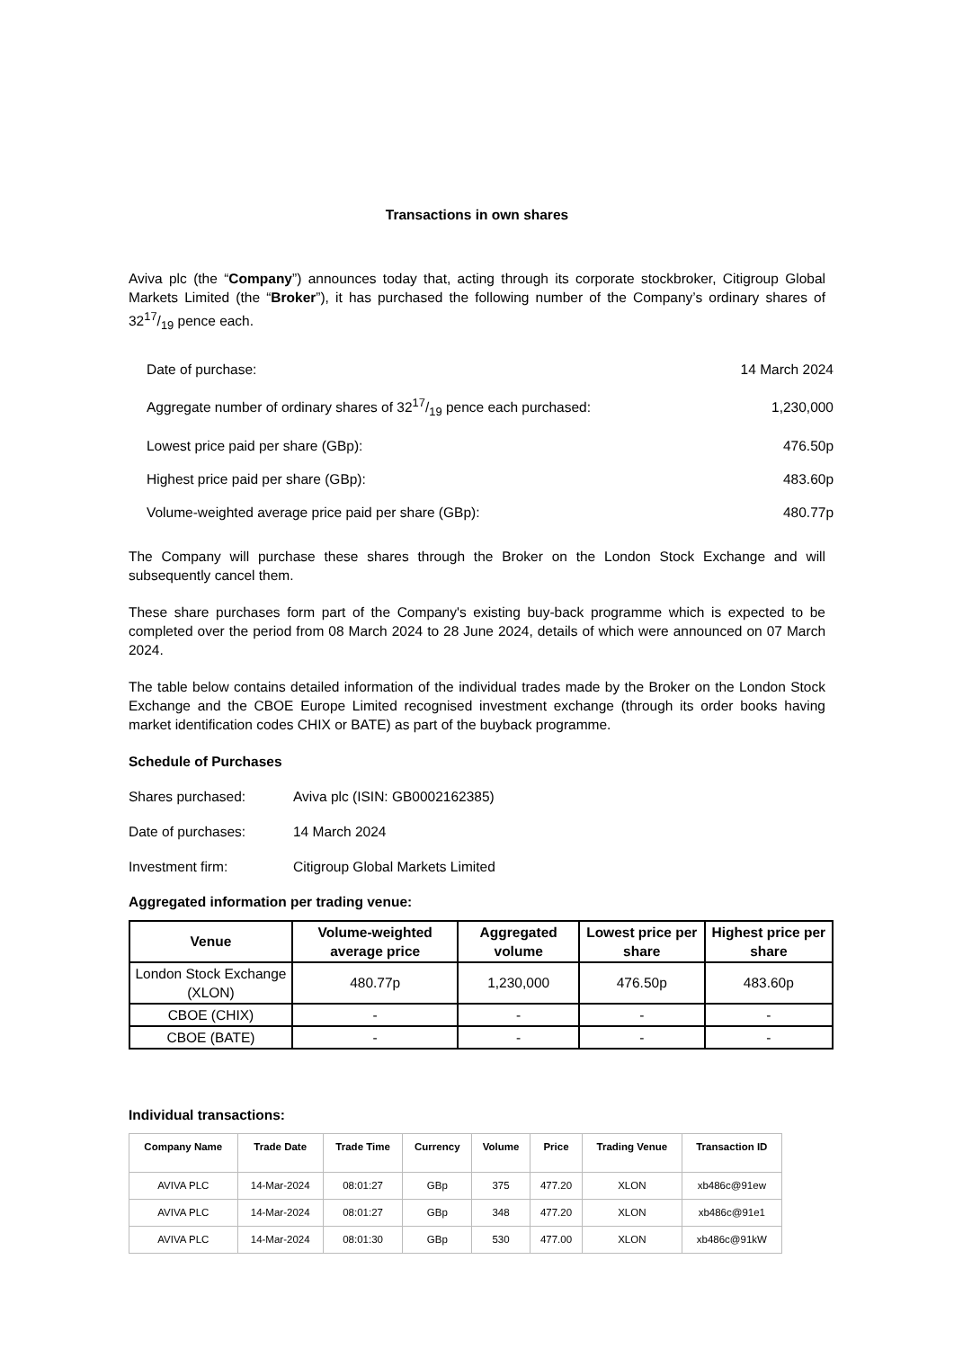Transactions in own shares
Aviva plc (the “Company”) announces today that, acting through its corporate stockbroker, Citigroup Global Markets Limited (the “Broker”), it has purchased the following number of the Company’s ordinary shares of 3217/19 pence each.
| Date of purchase: | 14 March 2024 |
| Aggregate number of ordinary shares of 3217/19 pence each purchased: | 1,230,000 |
| Lowest price paid per share (GBp): | 476.50p |
| Highest price paid per share (GBp): | 483.60p |
| Volume-weighted average price paid per share (GBp): | 480.77p |
The Company will purchase these shares through the Broker on the London Stock Exchange and will subsequently cancel them.
These share purchases form part of the Company's existing buy-back programme which is expected to be completed over the period from 08 March 2024 to 28 June 2024, details of which were announced on 07 March 2024.
The table below contains detailed information of the individual trades made by the Broker on the London Stock Exchange and the CBOE Europe Limited recognised investment exchange (through its order books having market identification codes CHIX or BATE) as part of the buyback programme.
Schedule of Purchases
| Shares purchased: | Aviva plc (ISIN: GB0002162385) |
| Date of purchases: | 14 March 2024 |
| Investment firm: | Citigroup Global Markets Limited |
Aggregated information per trading venue:
| Venue | Volume-weighted average price | Aggregated volume | Lowest price per share | Highest price per share |
| --- | --- | --- | --- | --- |
| London Stock Exchange (XLON) | 480.77p | 1,230,000 | 476.50p | 483.60p |
| CBOE (CHIX) | - | - | - | - |
| CBOE (BATE) | - | - | - | - |
Individual transactions:
| Company Name | Trade Date | Trade Time | Currency | Volume | Price | Trading Venue | Transaction ID |
| --- | --- | --- | --- | --- | --- | --- | --- |
| AVIVA PLC | 14-Mar-2024 | 08:01:27 | GBp | 375 | 477.20 | XLON | xb486c@91ew |
| AVIVA PLC | 14-Mar-2024 | 08:01:27 | GBp | 348 | 477.20 | XLON | xb486c@91e1 |
| AVIVA PLC | 14-Mar-2024 | 08:01:30 | GBp | 530 | 477.00 | XLON | xb486c@91kW |